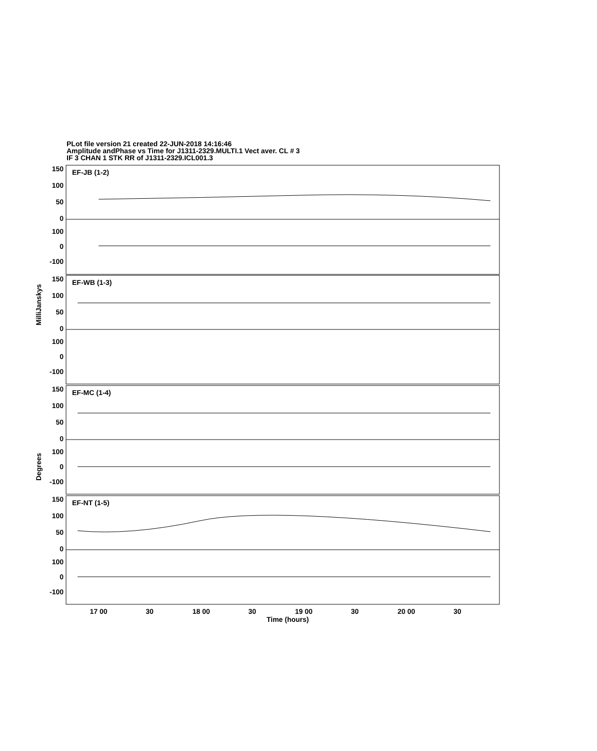PLot file version 21 created 22-JUN-2018 14:16:46
Amplitude andPhase vs Time for J1311-2329.MULTI.1 Vect aver. CL # 3
IF 3 CHAN 1 STK RR of J1311-2329.ICL001.3
EF-JB (1-2)
EF-WB (1-3)
EF-MC (1-4)
EF-NT (1-5)
150
100
50
0
100
0
-100
150
100
50
0
100
0
-100
150
100
50
0
100
0
-100
150
100
50
0
100
0
-100
MilliJanskys
Degrees
17 00
30
18 00
30
19 00
30
20 00
30
Time (hours)